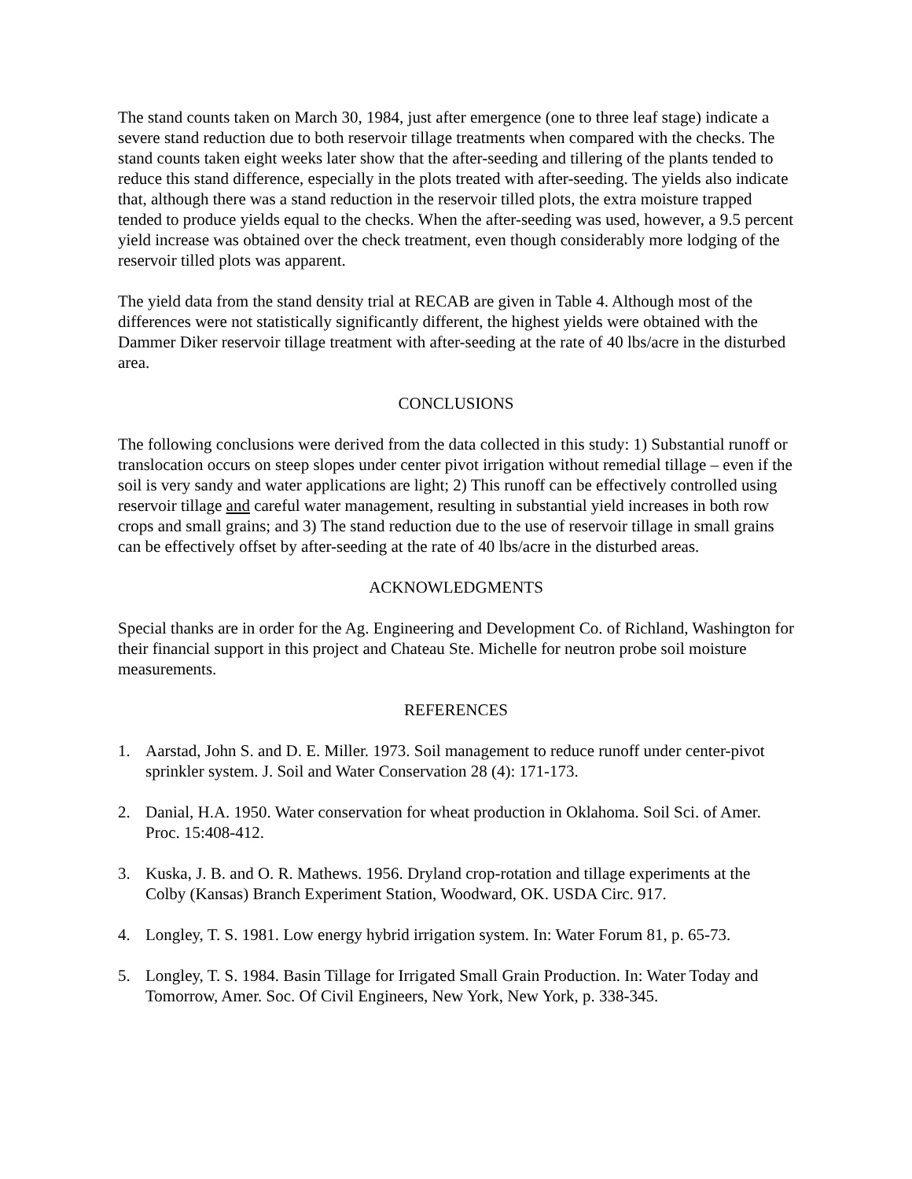The stand counts taken on March 30, 1984, just after emergence (one to three leaf stage) indicate a severe stand reduction due to both reservoir tillage treatments when compared with the checks. The stand counts taken eight weeks later show that the after-seeding and tillering of the plants tended to reduce this stand difference, especially in the plots treated with after-seeding. The yields also indicate that, although there was a stand reduction in the reservoir tilled plots, the extra moisture trapped tended to produce yields equal to the checks. When the after-seeding was used, however, a 9.5 percent yield increase was obtained over the check treatment, even though considerably more lodging of the reservoir tilled plots was apparent.
The yield data from the stand density trial at RECAB are given in Table 4. Although most of the differences were not statistically significantly different, the highest yields were obtained with the Dammer Diker reservoir tillage treatment with after-seeding at the rate of 40 lbs/acre in the disturbed area.
CONCLUSIONS
The following conclusions were derived from the data collected in this study: 1) Substantial runoff or translocation occurs on steep slopes under center pivot irrigation without remedial tillage – even if the soil is very sandy and water applications are light; 2) This runoff can be effectively controlled using reservoir tillage and careful water management, resulting in substantial yield increases in both row crops and small grains; and 3) The stand reduction due to the use of reservoir tillage in small grains can be effectively offset by after-seeding at the rate of 40 lbs/acre in the disturbed areas.
ACKNOWLEDGMENTS
Special thanks are in order for the Ag. Engineering and Development Co. of Richland, Washington for their financial support in this project and Chateau Ste. Michelle for neutron probe soil moisture measurements.
REFERENCES
1. Aarstad, John S. and D. E. Miller. 1973. Soil management to reduce runoff under center-pivot sprinkler system. J. Soil and Water Conservation 28 (4): 171-173.
2. Danial, H.A. 1950. Water conservation for wheat production in Oklahoma. Soil Sci. of Amer. Proc. 15:408-412.
3. Kuska, J. B. and O. R. Mathews. 1956. Dryland crop-rotation and tillage experiments at the Colby (Kansas) Branch Experiment Station, Woodward, OK. USDA Circ. 917.
4. Longley, T. S. 1981. Low energy hybrid irrigation system. In: Water Forum 81, p. 65-73.
5. Longley, T. S. 1984. Basin Tillage for Irrigated Small Grain Production. In: Water Today and Tomorrow, Amer. Soc. Of Civil Engineers, New York, New York, p. 338-345.